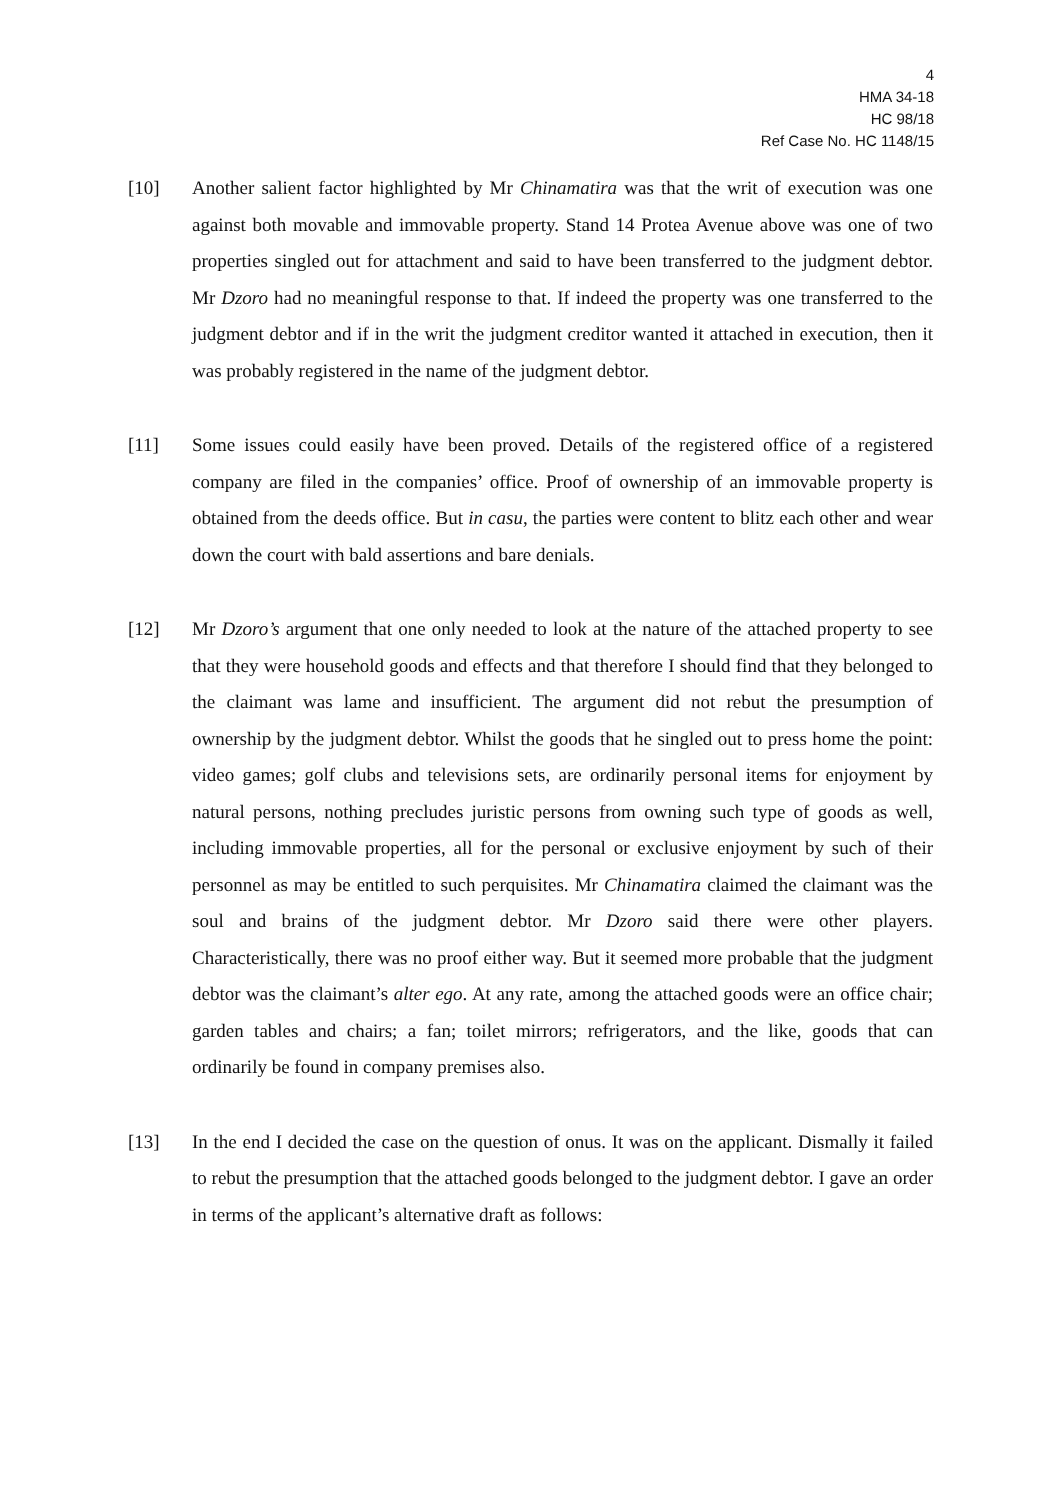4
HMA 34-18
HC 98/18
Ref Case No. HC 1148/15
[10] Another salient factor highlighted by Mr Chinamatira was that the writ of execution was one against both movable and immovable property. Stand 14 Protea Avenue above was one of two properties singled out for attachment and said to have been transferred to the judgment debtor. Mr Dzoro had no meaningful response to that. If indeed the property was one transferred to the judgment debtor and if in the writ the judgment creditor wanted it attached in execution, then it was probably registered in the name of the judgment debtor.
[11] Some issues could easily have been proved. Details of the registered office of a registered company are filed in the companies’ office. Proof of ownership of an immovable property is obtained from the deeds office. But in casu, the parties were content to blitz each other and wear down the court with bald assertions and bare denials.
[12] Mr Dzoro’s argument that one only needed to look at the nature of the attached property to see that they were household goods and effects and that therefore I should find that they belonged to the claimant was lame and insufficient. The argument did not rebut the presumption of ownership by the judgment debtor. Whilst the goods that he singled out to press home the point: video games; golf clubs and televisions sets, are ordinarily personal items for enjoyment by natural persons, nothing precludes juristic persons from owning such type of goods as well, including immovable properties, all for the personal or exclusive enjoyment by such of their personnel as may be entitled to such perquisites. Mr Chinamatira claimed the claimant was the soul and brains of the judgment debtor. Mr Dzoro said there were other players. Characteristically, there was no proof either way. But it seemed more probable that the judgment debtor was the claimant’s alter ego. At any rate, among the attached goods were an office chair; garden tables and chairs; a fan; toilet mirrors; refrigerators, and the like, goods that can ordinarily be found in company premises also.
[13] In the end I decided the case on the question of onus. It was on the applicant. Dismally it failed to rebut the presumption that the attached goods belonged to the judgment debtor. I gave an order in terms of the applicant’s alternative draft as follows: